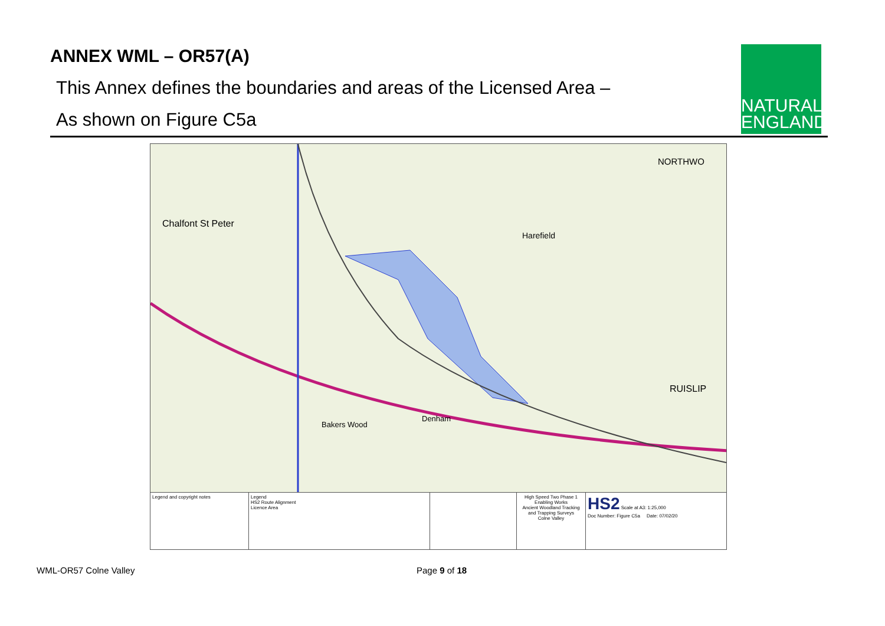ANNEX WML – OR57(A)
This Annex defines the boundaries and areas of the Licensed Area –
As shown on Figure C5a
NATURAL
ENGLAND
Chalfont St Peter
Harefield
RUISLIP
Bakers Wood
Denham
NORTHWO
Legend and copyright notes Legend
HS2 Route Alignment
Licence Area
High Speed Two Phase 1 Enabling Works
Ancient Woodland Tracking and Trapping Surveys
Colne Valley
HS2 Scale at A3: 1:25,000
Doc Number: Figure C5a Date: 07/02/20
WML-OR57 Colne Valley Page 9 of 18